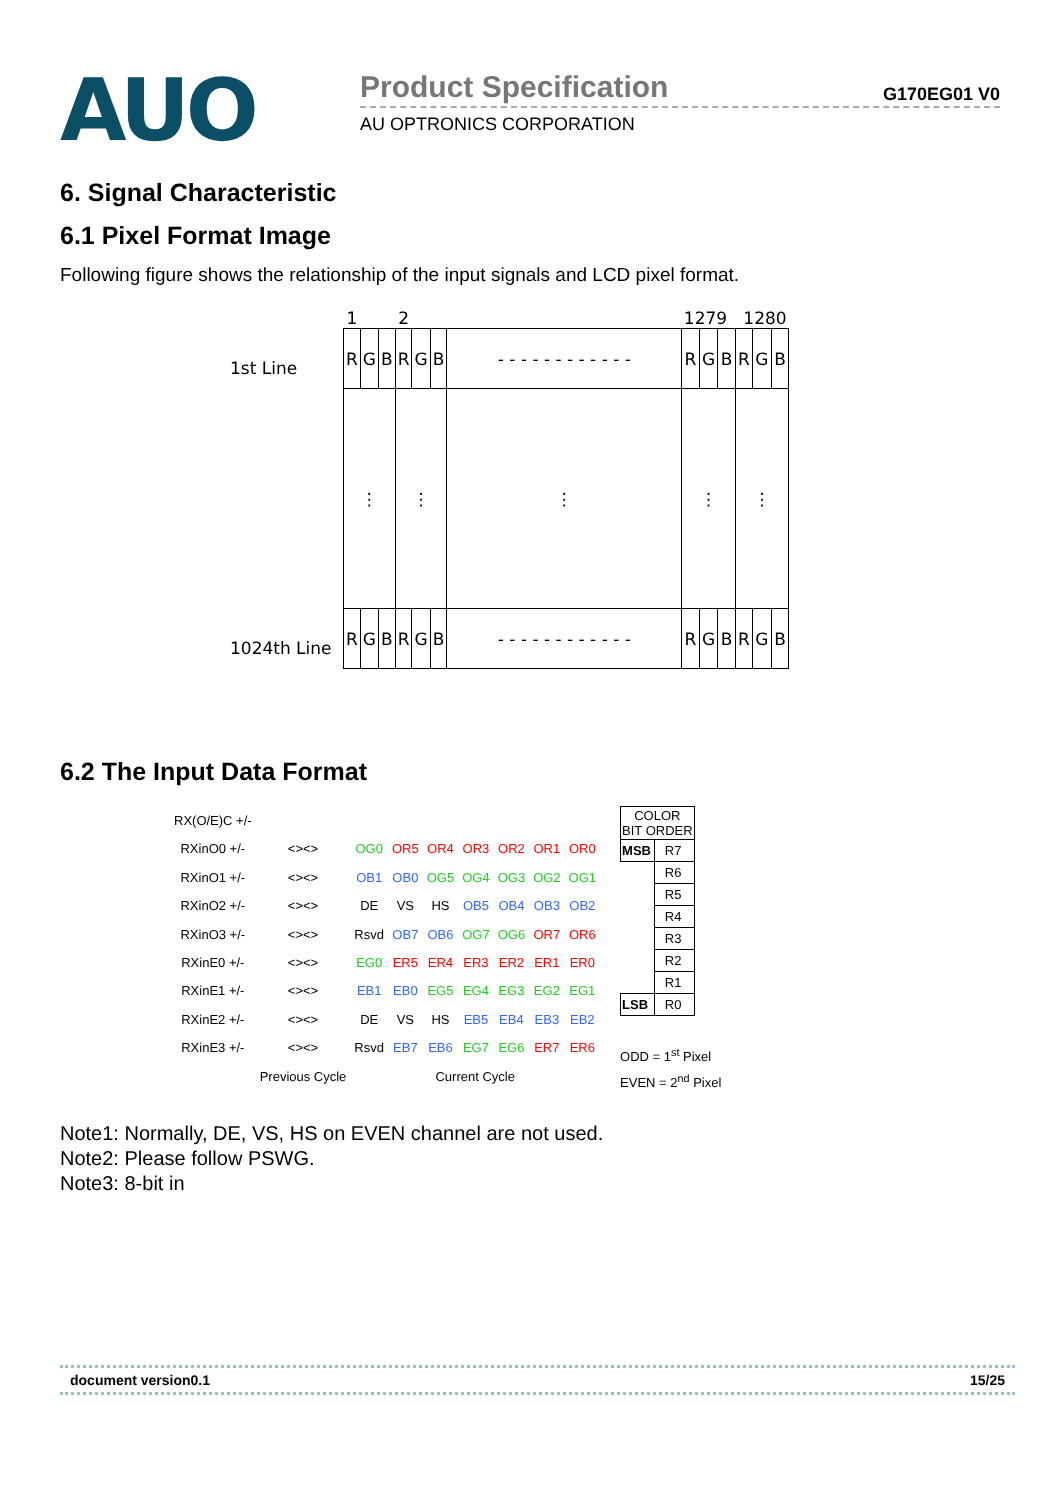AUO
Product Specification G170EG01 V0
AU OPTRONICS CORPORATION
6. Signal Characteristic
6.1 Pixel Format Image
Following figure shows the relationship of the input signals and LCD pixel format.
1st Line
1024th Line
| 1 | 2 | | | | | | 1279 1280 | | | | | |
| R | G | B | R | G | B | - - - - - - - - - - - - | R | G | B | R | G | B |
| ⋮ | | | ⋮ | | | ⋮ | ⋮ | | | ⋮ | | |
| R | G | B | R | G | B | - - - - - - - - - - - - | R | G | B | R | G | B |
6.2 The Input Data Format
| RX(O/E)C +/- | | | | | | | | |
| RXinO0 +/- | <><> | OG0 | OR5 | OR4 | OR3 | OR2 | OR1 | OR0 |
| RXinO1 +/- | <><> | OB1 | OB0 | OG5 | OG4 | OG3 | OG2 | OG1 |
| RXinO2 +/- | <><> | DE | VS | HS | OB5 | OB4 | OB3 | OB2 |
| RXinO3 +/- | <><> | Rsvd | OB7 | OB6 | OG7 | OG6 | OR7 | OR6 |
| RXinE0 +/- | <><> | EG0 | ER5 | ER4 | ER3 | ER2 | ER1 | ER0 |
| RXinE1 +/- | <><> | EB1 | EB0 | EG5 | EG4 | EG3 | EG2 | EG1 |
| RXinE2 +/- | <><> | DE | VS | HS | EB5 | EB4 | EB3 | EB2 |
| RXinE3 +/- | <><> | Rsvd | EB7 | EB6 | EG7 | EG6 | ER7 | ER6 |
| | Previous Cycle | Current Cycle | | | | | | |
| COLOR BIT ORDER | |
| MSB | R7 |
| | R6 |
| | R5 |
| | R4 |
| | R3 |
| | R2 |
| | R1 |
| LSB | R0 |
ODD = 1<sup>st</sup> Pixel
EVEN = 2<sup>nd</sup> Pixel
Note1: Normally, DE, VS, HS on EVEN channel are not used.
Note2: Please follow PSWG.
Note3: 8-bit in
document version0.1 15/25